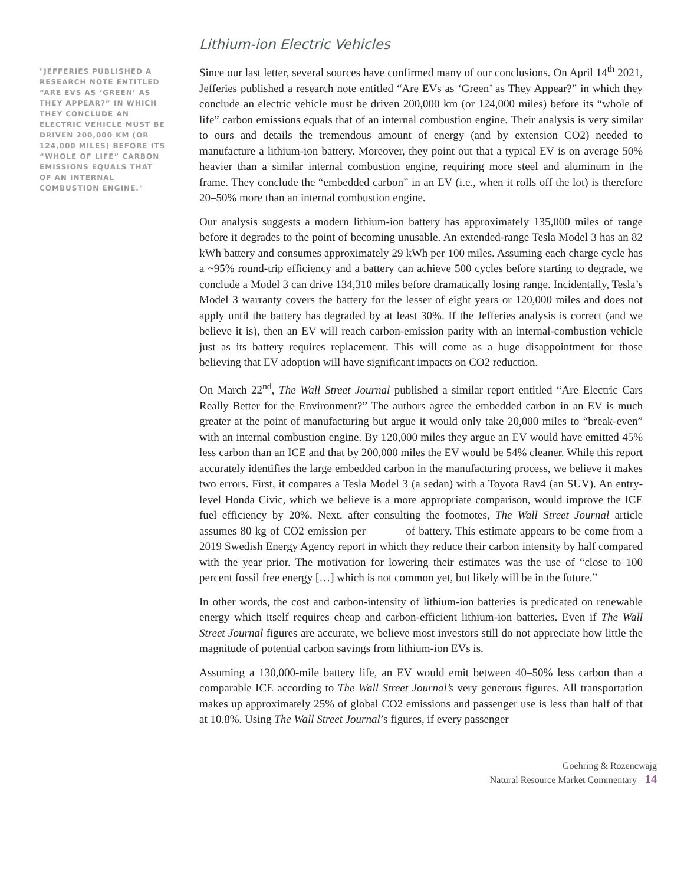"JEFFERIES PUBLISHED A RESEARCH NOTE ENTITLED “ARE EVS AS ‘GREEN’ AS THEY APPEAR?” IN WHICH THEY CONCLUDE AN ELECTRIC VEHICLE MUST BE DRIVEN 200,000 KM (OR 124,000 MILES) BEFORE ITS “WHOLE OF LIFE” CARBON EMISSIONS EQUALS THAT OF AN INTERNAL COMBUSTION ENGINE."
Lithium-ion Electric Vehicles
Since our last letter, several sources have confirmed many of our conclusions. On April 14<sup>th</sup> 2021, Jefferies published a research note entitled “Are EVs as ‘Green’ as They Appear?” in which they conclude an electric vehicle must be driven 200,000 km (or 124,000 miles) before its “whole of life” carbon emissions equals that of an internal combustion engine. Their analysis is very similar to ours and details the tremendous amount of energy (and by extension CO2) needed to manufacture a lithium-ion battery. Moreover, they point out that a typical EV is on average 50% heavier than a similar internal combustion engine, requiring more steel and aluminum in the frame. They conclude the “embedded carbon” in an EV (i.e., when it rolls off the lot) is therefore 20–50% more than an internal combustion engine.
Our analysis suggests a modern lithium-ion battery has approximately 135,000 miles of range before it degrades to the point of becoming unusable. An extended-range Tesla Model 3 has an 82 kWh battery and consumes approximately 29 kWh per 100 miles. Assuming each charge cycle has a ~95% round-trip efficiency and a battery can achieve 500 cycles before starting to degrade, we conclude a Model 3 can drive 134,310 miles before dramatically losing range. Incidentally, Tesla’s Model 3 warranty covers the battery for the lesser of eight years or 120,000 miles and does not apply until the battery has degraded by at least 30%. If the Jefferies analysis is correct (and we believe it is), then an EV will reach carbon-emission parity with an internal-combustion vehicle just as its battery requires replacement. This will come as a huge disappointment for those believing that EV adoption will have significant impacts on CO2 reduction.
On March 22<sup>nd</sup>, The Wall Street Journal published a similar report entitled “Are Electric Cars Really Better for the Environment?” The authors agree the embedded carbon in an EV is much greater at the point of manufacturing but argue it would only take 20,000 miles to “break-even” with an internal combustion engine. By 120,000 miles they argue an EV would have emitted 45% less carbon than an ICE and that by 200,000 miles the EV would be 54% cleaner. While this report accurately identifies the large embedded carbon in the manufacturing process, we believe it makes two errors. First, it compares a Tesla Model 3 (a sedan) with a Toyota Rav4 (an SUV). An entry-level Honda Civic, which we believe is a more appropriate comparison, would improve the ICE fuel efficiency by 20%. Next, after consulting the footnotes, The Wall Street Journal article assumes 80 kg of CO2 emission per of battery. This estimate appears to be come from a 2019 Swedish Energy Agency report in which they reduce their carbon intensity by half compared with the year prior. The motivation for lowering their estimates was the use of “close to 100 percent fossil free energy […] which is not common yet, but likely will be in the future.”
In other words, the cost and carbon-intensity of lithium-ion batteries is predicated on renewable energy which itself requires cheap and carbon-efficient lithium-ion batteries. Even if The Wall Street Journal figures are accurate, we believe most investors still do not appreciate how little the magnitude of potential carbon savings from lithium-ion EVs is.
Assuming a 130,000-mile battery life, an EV would emit between 40–50% less carbon than a comparable ICE according to The Wall Street Journal’s very generous figures. All transportation makes up approximately 25% of global CO2 emissions and passenger use is less than half of that at 10.8%. Using The Wall Street Journal’s figures, if every passenger
Goehring & Rozencwajg
Natural Resource Market Commentary 14